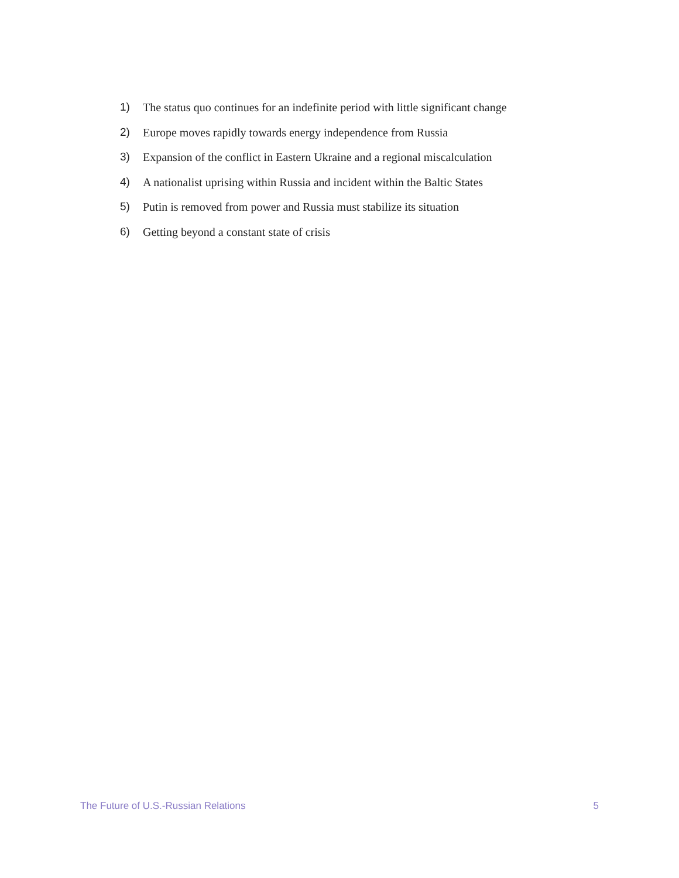1) The status quo continues for an indefinite period with little significant change
2) Europe moves rapidly towards energy independence from Russia
3) Expansion of the conflict in Eastern Ukraine and a regional miscalculation
4) A nationalist uprising within Russia and incident within the Baltic States
5) Putin is removed from power and Russia must stabilize its situation
6) Getting beyond a constant state of crisis
The Future of U.S.-Russian Relations 5